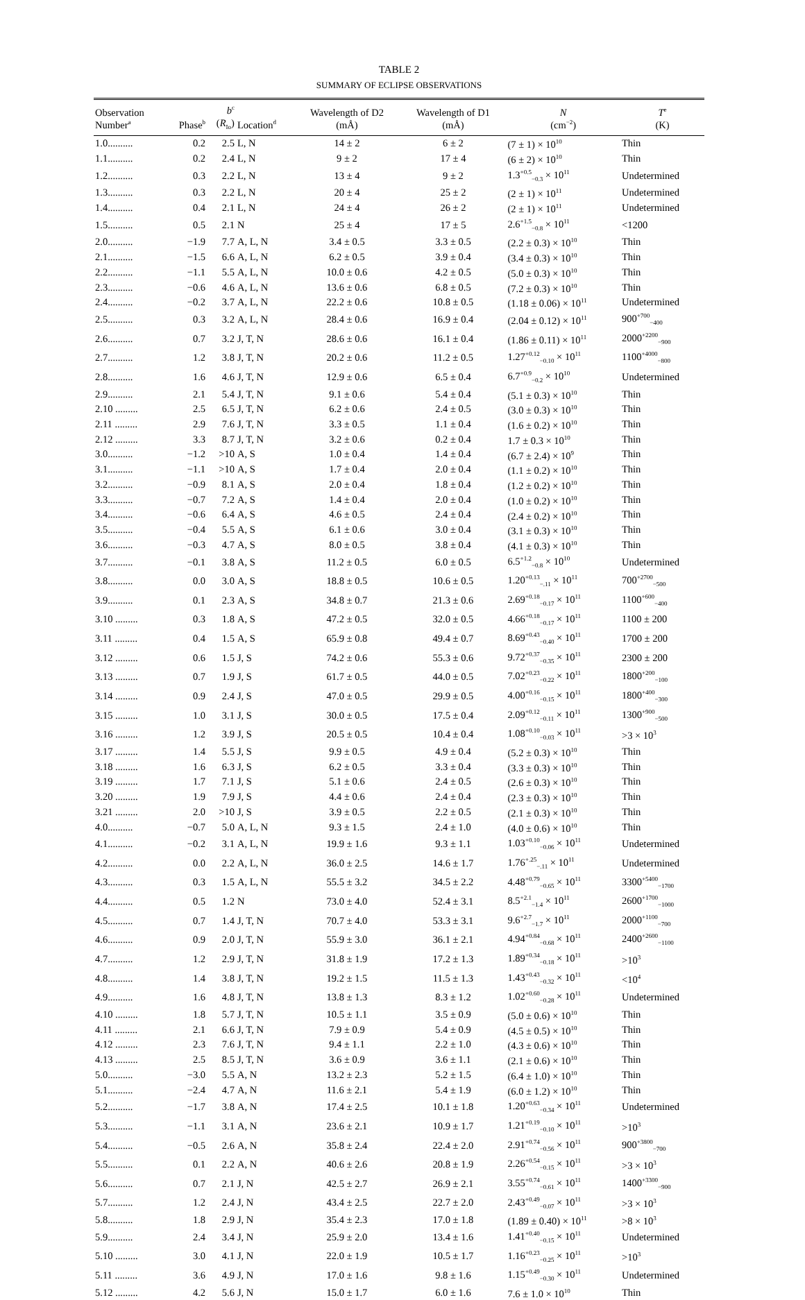TABLE 2
SUMMARY OF ECLIPSE OBSERVATIONS
| Observation Number<sup>a</sup> | Phase<sup>b</sup> | b<sup>c</sup> ( R<sub>Io</sub>) | Location<sup>d</sup> | Wavelength of D2 (mÅ) | Wavelength of D1 (mÅ) | N (cm<sup>−2</sup>) | T<sup>e</sup> (K) |
| --- | --- | --- | --- | --- | --- | --- | --- |
| 1.0.......... | 0.2 | 2.5 | L, N | 14 ± 2 | 6 ± 2 | (7 ± 1) × 10<sup>10</sup> | Thin |
| 1.1.......... | 0.2 | 2.4 | L, N | 9 ± 2 | 17 ± 4 | (6 ± 2) × 10<sup>10</sup> | Thin |
| 1.2.......... | 0.3 | 2.2 | L, N | 13 ± 4 | 9 ± 2 | 1.3<sup>+0.5</sup><sub>−0.3</sub> × 10<sup>11</sup> | Undetermined |
| 1.3.......... | 0.3 | 2.2 | L, N | 20 ± 4 | 25 ± 2 | (2 ± 1) × 10<sup>11</sup> | Undetermined |
| 1.4.......... | 0.4 | 2.1 | L, N | 24 ± 4 | 26 ± 2 | (2 ± 1) × 10<sup>11</sup> | Undetermined |
| 1.5.......... | 0.5 | 2.1 | N | 25 ± 4 | 17 ± 5 | 2.6<sup>+1.5</sup><sub>−0.8</sub> × 10<sup>11</sup> | <1200 |
| 2.0.......... | −1.9 | 7.7 | A, L, N | 3.4 ± 0.5 | 3.3 ± 0.5 | (2.2 ± 0.3) × 10<sup>10</sup> | Thin |
| 2.1.......... | −1.5 | 6.6 | A, L, N | 6.2 ± 0.5 | 3.9 ± 0.4 | (3.4 ± 0.3) × 10<sup>10</sup> | Thin |
| 2.2.......... | −1.1 | 5.5 | A, L, N | 10.0 ± 0.6 | 4.2 ± 0.5 | (5.0 ± 0.3) × 10<sup>10</sup> | Thin |
| 2.3.......... | −0.6 | 4.6 | A, L, N | 13.6 ± 0.6 | 6.8 ± 0.5 | (7.2 ± 0.3) × 10<sup>10</sup> | Thin |
| 2.4.......... | −0.2 | 3.7 | A, L, N | 22.2 ± 0.6 | 10.8 ± 0.5 | (1.18 ± 0.06) × 10<sup>11</sup> | Undetermined |
| 2.5.......... | 0.3 | 3.2 | A, L, N | 28.4 ± 0.6 | 16.9 ± 0.4 | (2.04 ± 0.12) × 10<sup>11</sup> | 900<sup>+700</sup><sub>−400</sub> |
| 2.6.......... | 0.7 | 3.2 | J, T, N | 28.6 ± 0.6 | 16.1 ± 0.4 | (1.86 ± 0.11) × 10<sup>11</sup> | 2000<sup>+2200</sup><sub>−900</sub> |
| 2.7.......... | 1.2 | 3.8 | J, T, N | 20.2 ± 0.6 | 11.2 ± 0.5 | 1.27<sup>+0.12</sup><sub>−0.10</sub> × 10<sup>11</sup> | 1100<sup>+4000</sup><sub>−800</sub> |
| 2.8.......... | 1.6 | 4.6 | J, T, N | 12.9 ± 0.6 | 6.5 ± 0.4 | 6.7<sup>+0.9</sup><sub>−0.2</sub> × 10<sup>10</sup> | Undetermined |
| 2.9.......... | 2.1 | 5.4 | J, T, N | 9.1 ± 0.6 | 5.4 ± 0.4 | (5.1 ± 0.3) × 10<sup>10</sup> | Thin |
| 2.10 ......... | 2.5 | 6.5 | J, T, N | 6.2 ± 0.6 | 2.4 ± 0.5 | (3.0 ± 0.3) × 10<sup>10</sup> | Thin |
| 2.11 ......... | 2.9 | 7.6 | J, T, N | 3.3 ± 0.5 | 1.1 ± 0.4 | (1.6 ± 0.2) × 10<sup>10</sup> | Thin |
| 2.12 ......... | 3.3 | 8.7 | J, T, N | 3.2 ± 0.6 | 0.2 ± 0.4 | 1.7 ± 0.3 × 10<sup>10</sup> | Thin |
| 3.0.......... | −1.2 | >10 | A, S | 1.0 ± 0.4 | 1.4 ± 0.4 | (6.7 ± 2.4) × 10<sup>9</sup> | Thin |
| 3.1.......... | −1.1 | >10 | A, S | 1.7 ± 0.4 | 2.0 ± 0.4 | (1.1 ± 0.2) × 10<sup>10</sup> | Thin |
| 3.2.......... | −0.9 | 8.1 | A, S | 2.0 ± 0.4 | 1.8 ± 0.4 | (1.2 ± 0.2) × 10<sup>10</sup> | Thin |
| 3.3.......... | −0.7 | 7.2 | A, S | 1.4 ± 0.4 | 2.0 ± 0.4 | (1.0 ± 0.2) × 10<sup>10</sup> | Thin |
| 3.4.......... | −0.6 | 6.4 | A, S | 4.6 ± 0.5 | 2.4 ± 0.4 | (2.4 ± 0.2) × 10<sup>10</sup> | Thin |
| 3.5.......... | −0.4 | 5.5 | A, S | 6.1 ± 0.6 | 3.0 ± 0.4 | (3.1 ± 0.3) × 10<sup>10</sup> | Thin |
| 3.6.......... | −0.3 | 4.7 | A, S | 8.0 ± 0.5 | 3.8 ± 0.4 | (4.1 ± 0.3) × 10<sup>10</sup> | Thin |
| 3.7.......... | −0.1 | 3.8 | A, S | 11.2 ± 0.5 | 6.0 ± 0.5 | 6.5<sup>+1.2</sup><sub>−0.8</sub> × 10<sup>10</sup> | Undetermined |
| 3.8.......... | 0.0 | 3.0 | A, S | 18.8 ± 0.5 | 10.6 ± 0.5 | 1.20<sup>+0.13</sup><sub>−.11</sub> × 10<sup>11</sup> | 700<sup>+2700</sup><sub>−500</sub> |
| 3.9.......... | 0.1 | 2.3 | A, S | 34.8 ± 0.7 | 21.3 ± 0.6 | 2.69<sup>+0.18</sup><sub>−0.17</sub> × 10<sup>11</sup> | 1100<sup>+600</sup><sub>−400</sub> |
| 3.10 ......... | 0.3 | 1.8 | A, S | 47.2 ± 0.5 | 32.0 ± 0.5 | 4.66<sup>+0.18</sup><sub>−0.17</sub> × 10<sup>11</sup> | 1100 ± 200 |
| 3.11 ......... | 0.4 | 1.5 | A, S | 65.9 ± 0.8 | 49.4 ± 0.7 | 8.69<sup>+0.43</sup><sub>−0.40</sub> × 10<sup>11</sup> | 1700 ± 200 |
| 3.12 ......... | 0.6 | 1.5 | J, S | 74.2 ± 0.6 | 55.3 ± 0.6 | 9.72<sup>+0.37</sup><sub>−0.35</sub> × 10<sup>11</sup> | 2300 ± 200 |
| 3.13 ......... | 0.7 | 1.9 | J, S | 61.7 ± 0.5 | 44.0 ± 0.5 | 7.02<sup>+0.23</sup><sub>−0.22</sub> × 10<sup>11</sup> | 1800<sup>+200</sup><sub>−100</sub> |
| 3.14 ......... | 0.9 | 2.4 | J, S | 47.0 ± 0.5 | 29.9 ± 0.5 | 4.00<sup>+0.16</sup><sub>−0.15</sub> × 10<sup>11</sup> | 1800<sup>+400</sup><sub>−300</sub> |
| 3.15 ......... | 1.0 | 3.1 | J, S | 30.0 ± 0.5 | 17.5 ± 0.4 | 2.09<sup>+0.12</sup><sub>−0.11</sub> × 10<sup>11</sup> | 1300<sup>+900</sup><sub>−500</sub> |
| 3.16 ......... | 1.2 | 3.9 | J, S | 20.5 ± 0.5 | 10.4 ± 0.4 | 1.08<sup>+0.10</sup><sub>−0.03</sub> × 10<sup>11</sup> | >3 × 10<sup>3</sup> |
| 3.17 ......... | 1.4 | 5.5 | J, S | 9.9 ± 0.5 | 4.9 ± 0.4 | (5.2 ± 0.3) × 10<sup>10</sup> | Thin |
| 3.18 ......... | 1.6 | 6.3 | J, S | 6.2 ± 0.5 | 3.3 ± 0.4 | (3.3 ± 0.3) × 10<sup>10</sup> | Thin |
| 3.19 ......... | 1.7 | 7.1 | J, S | 5.1 ± 0.6 | 2.4 ± 0.5 | (2.6 ± 0.3) × 10<sup>10</sup> | Thin |
| 3.20 ......... | 1.9 | 7.9 | J, S | 4.4 ± 0.6 | 2.4 ± 0.4 | (2.3 ± 0.3) × 10<sup>10</sup> | Thin |
| 3.21 ......... | 2.0 | >10 | J, S | 3.9 ± 0.5 | 2.2 ± 0.5 | (2.1 ± 0.3) × 10<sup>10</sup> | Thin |
| 4.0.......... | −0.7 | 5.0 | A, L, N | 9.3 ± 1.5 | 2.4 ± 1.0 | (4.0 ± 0.6) × 10<sup>10</sup> | Thin |
| 4.1.......... | −0.2 | 3.1 | A, L, N | 19.9 ± 1.6 | 9.3 ± 1.1 | 1.03<sup>+0.10</sup><sub>−0.06</sub> × 10<sup>11</sup> | Undetermined |
| 4.2.......... | 0.0 | 2.2 | A, L, N | 36.0 ± 2.5 | 14.6 ± 1.7 | 1.76<sup>+.25</sup><sub>−.11</sub> × 10<sup>11</sup> | Undetermined |
| 4.3.......... | 0.3 | 1.5 | A, L, N | 55.5 ± 3.2 | 34.5 ± 2.2 | 4.48<sup>+0.79</sup><sub>−0.65</sub> × 10<sup>11</sup> | 3300<sup>+5400</sup><sub>−1700</sub> |
| 4.4.......... | 0.5 | 1.2 | N | 73.0 ± 4.0 | 52.4 ± 3.1 | 8.5<sup>+2.1</sup><sub>−1.4</sub> × 10<sup>11</sup> | 2600<sup>+1700</sup><sub>−1000</sub> |
| 4.5.......... | 0.7 | 1.4 | J, T, N | 70.7 ± 4.0 | 53.3 ± 3.1 | 9.6<sup>+2.7</sup><sub>−1.7</sub> × 10<sup>11</sup> | 2000<sup>+1100</sup><sub>−700</sub> |
| 4.6.......... | 0.9 | 2.0 | J, T, N | 55.9 ± 3.0 | 36.1 ± 2.1 | 4.94<sup>+0.84</sup><sub>−0.68</sub> × 10<sup>11</sup> | 2400<sup>+2600</sup><sub>−1100</sub> |
| 4.7.......... | 1.2 | 2.9 | J, T, N | 31.8 ± 1.9 | 17.2 ± 1.3 | 1.89<sup>+0.34</sup><sub>−0.18</sub> × 10<sup>11</sup> | >10<sup>3</sup> |
| 4.8.......... | 1.4 | 3.8 | J, T, N | 19.2 ± 1.5 | 11.5 ± 1.3 | 1.43<sup>+0.43</sup><sub>−0.32</sub> × 10<sup>11</sup> | <10<sup>4</sup> |
| 4.9.......... | 1.6 | 4.8 | J, T, N | 13.8 ± 1.3 | 8.3 ± 1.2 | 1.02<sup>+0.60</sup><sub>−0.28</sub> × 10<sup>11</sup> | Undetermined |
| 4.10 ......... | 1.8 | 5.7 | J, T, N | 10.5 ± 1.1 | 3.5 ± 0.9 | (5.0 ± 0.6) × 10<sup>10</sup> | Thin |
| 4.11 ......... | 2.1 | 6.6 | J, T, N | 7.9 ± 0.9 | 5.4 ± 0.9 | (4.5 ± 0.5) × 10<sup>10</sup> | Thin |
| 4.12 ......... | 2.3 | 7.6 | J, T, N | 9.4 ± 1.1 | 2.2 ± 1.0 | (4.3 ± 0.6) × 10<sup>10</sup> | Thin |
| 4.13 ......... | 2.5 | 8.5 | J, T, N | 3.6 ± 0.9 | 3.6 ± 1.1 | (2.1 ± 0.6) × 10<sup>10</sup> | Thin |
| 5.0.......... | −3.0 | 5.5 | A, N | 13.2 ± 2.3 | 5.2 ± 1.5 | (6.4 ± 1.0) × 10<sup>10</sup> | Thin |
| 5.1.......... | −2.4 | 4.7 | A, N | 11.6 ± 2.1 | 5.4 ± 1.9 | (6.0 ± 1.2) × 10<sup>10</sup> | Thin |
| 5.2.......... | −1.7 | 3.8 | A, N | 17.4 ± 2.5 | 10.1 ± 1.8 | 1.20<sup>+0.63</sup><sub>−0.34</sub> × 10<sup>11</sup> | Undetermined |
| 5.3.......... | −1.1 | 3.1 | A, N | 23.6 ± 2.1 | 10.9 ± 1.7 | 1.21<sup>+0.19</sup><sub>−0.10</sub> × 10<sup>11</sup> | >10<sup>3</sup> |
| 5.4.......... | −0.5 | 2.6 | A, N | 35.8 ± 2.4 | 22.4 ± 2.0 | 2.91<sup>+0.74</sup><sub>−0.56</sub> × 10<sup>11</sup> | 900<sup>+3800</sup><sub>−700</sub> |
| 5.5.......... | 0.1 | 2.2 | A, N | 40.6 ± 2.6 | 20.8 ± 1.9 | 2.26<sup>+0.54</sup><sub>−0.15</sub> × 10<sup>11</sup> | >3 × 10<sup>3</sup> |
| 5.6.......... | 0.7 | 2.1 | J, N | 42.5 ± 2.7 | 26.9 ± 2.1 | 3.55<sup>+0.74</sup><sub>−0.61</sub> × 10<sup>11</sup> | 1400<sup>+3300</sup><sub>−900</sub> |
| 5.7.......... | 1.2 | 2.4 | J, N | 43.4 ± 2.5 | 22.7 ± 2.0 | 2.43<sup>+0.49</sup><sub>−0.07</sub> × 10<sup>11</sup> | >3 × 10<sup>3</sup> |
| 5.8.......... | 1.8 | 2.9 | J, N | 35.4 ± 2.3 | 17.0 ± 1.8 | (1.89 ± 0.40) × 10<sup>11</sup> | >8 × 10<sup>3</sup> |
| 5.9.......... | 2.4 | 3.4 | J, N | 25.9 ± 2.0 | 13.4 ± 1.6 | 1.41<sup>+0.40</sup><sub>−0.15</sub> × 10<sup>11</sup> | Undetermined |
| 5.10 ......... | 3.0 | 4.1 | J, N | 22.0 ± 1.9 | 10.5 ± 1.7 | 1.16<sup>+0.23</sup><sub>−0.25</sub> × 10<sup>11</sup> | >10<sup>3</sup> |
| 5.11 ......... | 3.6 | 4.9 | J, N | 17.0 ± 1.6 | 9.8 ± 1.6 | 1.15<sup>+0.49</sup><sub>−0.30</sub> × 10<sup>11</sup> | Undetermined |
| 5.12 ......... | 4.2 | 5.6 | J, N | 15.0 ± 1.7 | 6.0 ± 1.6 | 7.6 ± 1.0 × 10<sup>10</sup> | Thin |